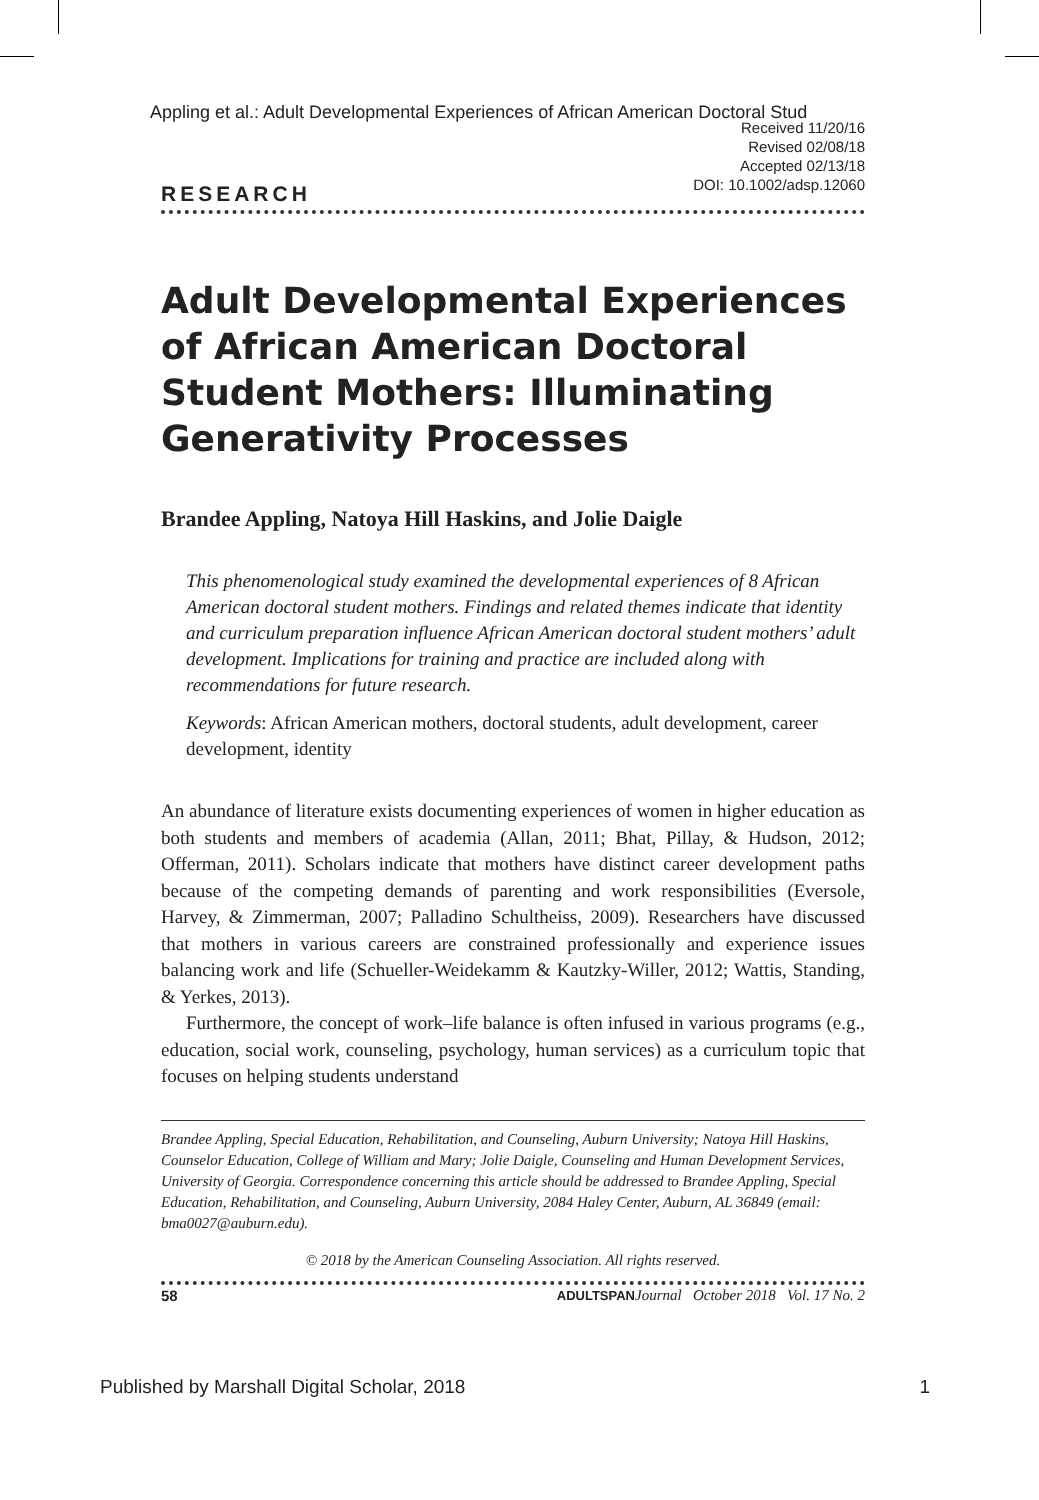Appling et al.: Adult Developmental Experiences of African American Doctoral Stud
Received 11/20/16
Revised 02/08/18
Accepted 02/13/18
DOI: 10.1002/adsp.12060
RESEARCH
Adult Developmental Experiences of African American Doctoral Student Mothers: Illuminating Generativity Processes
Brandee Appling, Natoya Hill Haskins, and Jolie Daigle
This phenomenological study examined the developmental experiences of 8 African American doctoral student mothers. Findings and related themes indicate that identity and curriculum preparation influence African American doctoral student mothers’ adult development. Implications for training and practice are included along with recommendations for future research.
Keywords: African American mothers, doctoral students, adult development, career development, identity
An abundance of literature exists documenting experiences of women in higher education as both students and members of academia (Allan, 2011; Bhat, Pillay, & Hudson, 2012; Offerman, 2011). Scholars indicate that mothers have distinct career development paths because of the competing demands of parenting and work responsibilities (Eversole, Harvey, & Zimmerman, 2007; Palladino Schultheiss, 2009). Researchers have discussed that mothers in various careers are constrained professionally and experience issues balancing work and life (Schueller-Weidekamm & Kautzky-Willer, 2012; Wattis, Standing, & Yerkes, 2013).
Furthermore, the concept of work–life balance is often infused in various programs (e.g., education, social work, counseling, psychology, human services) as a curriculum topic that focuses on helping students understand
Brandee Appling, Special Education, Rehabilitation, and Counseling, Auburn University; Natoya Hill Haskins, Counselor Education, College of William and Mary; Jolie Daigle, Counseling and Human Development Services, University of Georgia. Correspondence concerning this article should be addressed to Brandee Appling, Special Education, Rehabilitation, and Counseling, Auburn University, 2084 Haley Center, Auburn, AL 36849 (email: bma0027@auburn.edu).
© 2018 by the American Counseling Association. All rights reserved.
58 ADULTSPAN Journal October 2018 Vol. 17 No. 2
Published by Marshall Digital Scholar, 2018 1